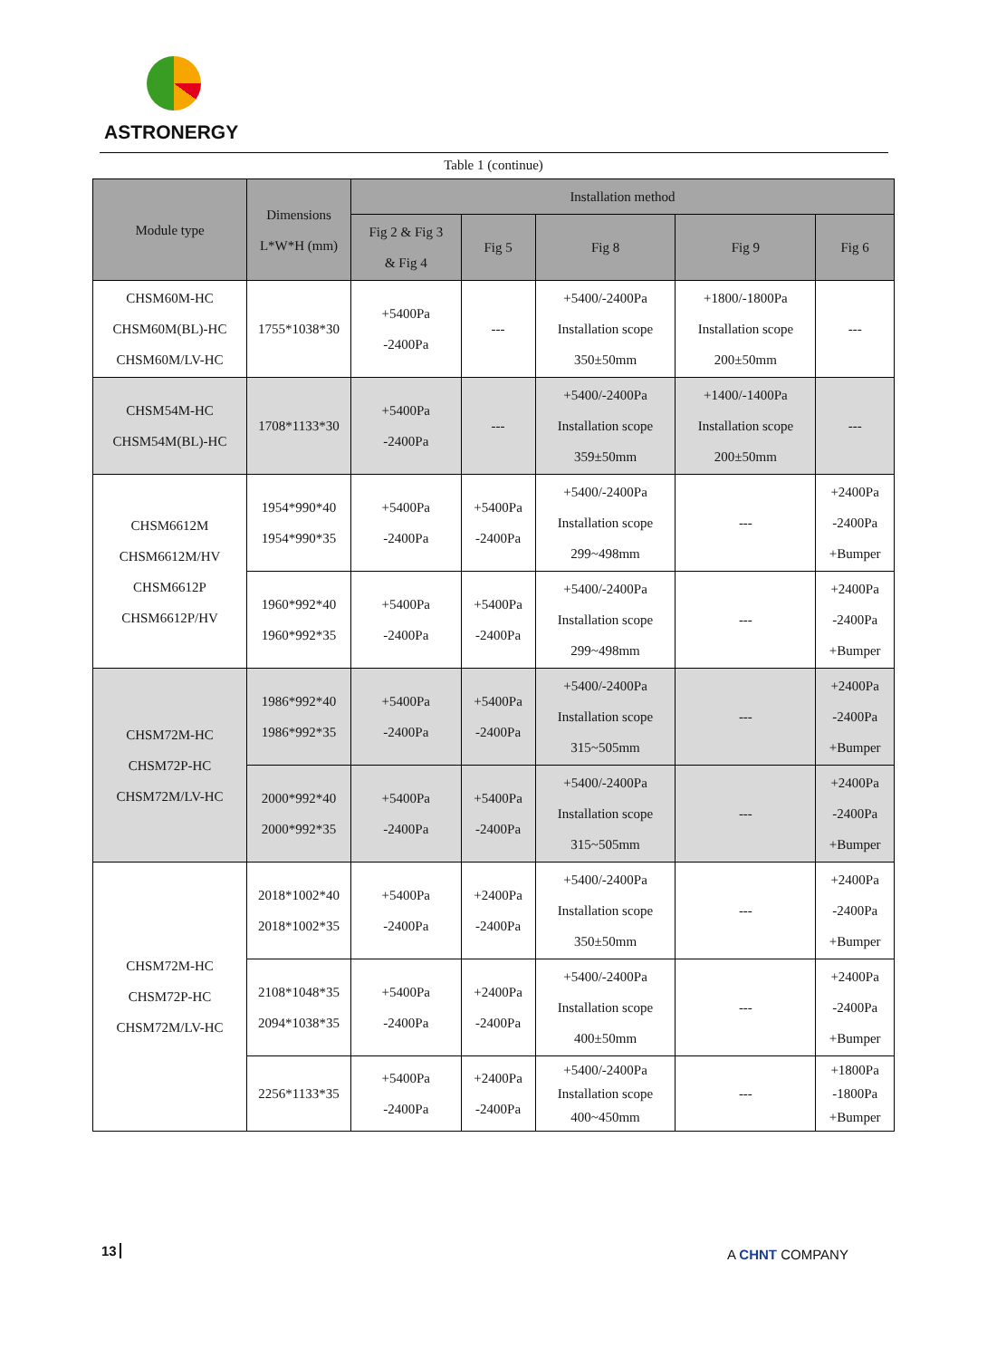ASTRONERGY
Table 1 (continue)
| Module type | Dimensions L*W*H (mm) | Installation method | | | | |
| --- | --- | --- | --- | --- | --- | --- |
| | | Fig 2 & Fig 3 & Fig 4 | Fig 5 | Fig 8 | Fig 9 | Fig 6 |
| CHSM60M-HC CHSM60M(BL)-HC CHSM60M/LV-HC | 1755*1038*30 | +5400Pa -2400Pa | --- | +5400/-2400Pa Installation scope 350±50mm | +1800/-1800Pa Installation scope 200±50mm | --- |
| CHSM54M-HC CHSM54M(BL)-HC | 1708*1133*30 | +5400Pa -2400Pa | --- | +5400/-2400Pa Installation scope 359±50mm | +1400/-1400Pa Installation scope 200±50mm | --- |
| CHSM6612M CHSM6612M/HV CHSM6612P CHSM6612P/HV | 1954*990*40 1954*990*35 | +5400Pa -2400Pa | +5400Pa -2400Pa | +5400/-2400Pa Installation scope 299~498mm | --- | +2400Pa -2400Pa +Bumper |
| | 1960*992*40 1960*992*35 | +5400Pa -2400Pa | +5400Pa -2400Pa | +5400/-2400Pa Installation scope 299~498mm | --- | +2400Pa -2400Pa +Bumper |
| CHSM72M-HC CHSM72P-HC CHSM72M/LV-HC | 1986*992*40 1986*992*35 | +5400Pa -2400Pa | +5400Pa -2400Pa | +5400/-2400Pa Installation scope 315~505mm | --- | +2400Pa -2400Pa +Bumper |
| | 2000*992*40 2000*992*35 | +5400Pa -2400Pa | +5400Pa -2400Pa | +5400/-2400Pa Installation scope 315~505mm | --- | +2400Pa -2400Pa +Bumper |
| CHSM72M-HC CHSM72P-HC CHSM72M/LV-HC | 2018*1002*40 2018*1002*35 | +5400Pa -2400Pa | +2400Pa -2400Pa | +5400/-2400Pa Installation scope 350±50mm | --- | +2400Pa -2400Pa +Bumper |
| | 2108*1048*35 2094*1038*35 | +5400Pa -2400Pa | +2400Pa -2400Pa | +5400/-2400Pa Installation scope 400±50mm | --- | +2400Pa -2400Pa +Bumper |
| | 2256*1133*35 | +5400Pa -2400Pa | +2400Pa -2400Pa | +5400/-2400Pa Installation scope 400~450mm | --- | +1800Pa -1800Pa +Bumper |
13 A CHNT COMPANY